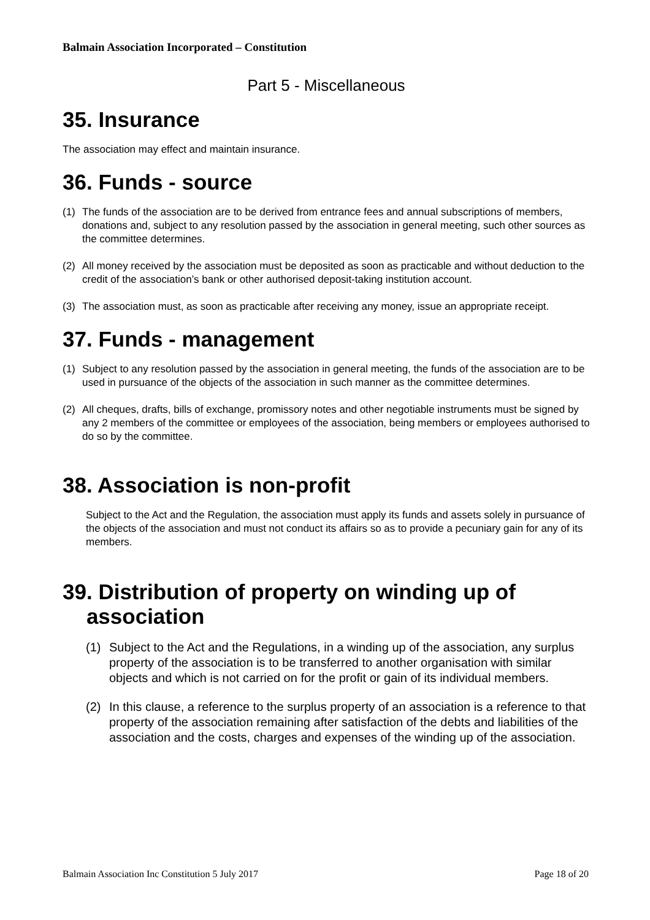Balmain Association Incorporated – Constitution
Part 5 - Miscellaneous
35. Insurance
The association may effect and maintain insurance.
36. Funds - source
(1) The funds of the association are to be derived from entrance fees and annual subscriptions of members, donations and, subject to any resolution passed by the association in general meeting, such other sources as the committee determines.
(2) All money received by the association must be deposited as soon as practicable and without deduction to the credit of the association’s bank or other authorised deposit-taking institution account.
(3) The association must, as soon as practicable after receiving any money, issue an appropriate receipt.
37. Funds - management
(1) Subject to any resolution passed by the association in general meeting, the funds of the association are to be used in pursuance of the objects of the association in such manner as the committee determines.
(2) All cheques, drafts, bills of exchange, promissory notes and other negotiable instruments must be signed by any 2 members of the committee or employees of the association, being members or employees authorised to do so by the committee.
38. Association is non-profit
Subject to the Act and the Regulation, the association must apply its funds and assets solely in pursuance of the objects of the association and must not conduct its affairs so as to provide a pecuniary gain for any of its members.
39. Distribution of property on winding up of
association
(1) Subject to the Act and the Regulations, in a winding up of the association, any surplus property of the association is to be transferred to another organisation with similar objects and which is not carried on for the profit or gain of its individual members.
(2) In this clause, a reference to the surplus property of an association is a reference to that property of the association remaining after satisfaction of the debts and liabilities of the association and the costs, charges and expenses of the winding up of the association.
Balmain Association Inc Constitution 5 July 2017 Page 18 of 20